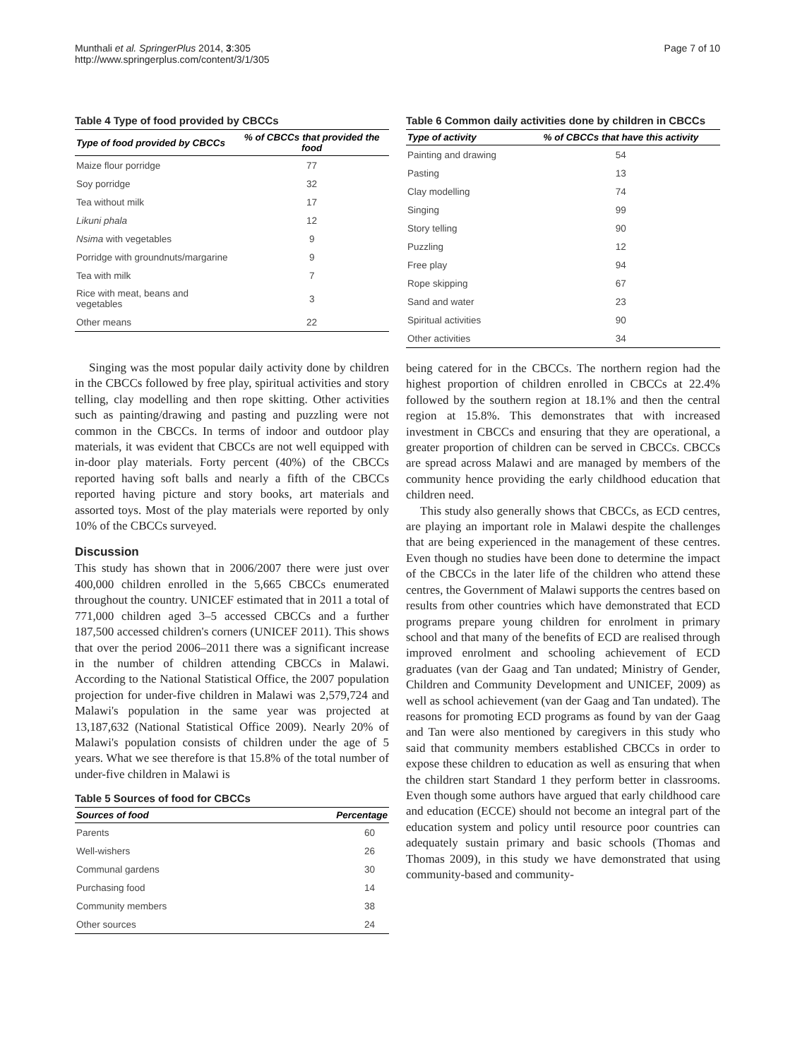Munthali et al. SpringerPlus 2014, 3:305
http://www.springerplus.com/content/3/1/305
Page 7 of 10
Table 4 Type of food provided by CBCCs
| Type of food provided by CBCCs | % of CBCCs that provided the food |
| --- | --- |
| Maize flour porridge | 77 |
| Soy porridge | 32 |
| Tea without milk | 17 |
| Likuni phala | 12 |
| Nsima with vegetables | 9 |
| Porridge with groundnuts/margarine | 9 |
| Tea with milk | 7 |
| Rice with meat, beans and vegetables | 3 |
| Other means | 22 |
Singing was the most popular daily activity done by children in the CBCCs followed by free play, spiritual activities and story telling, clay modelling and then rope skitting. Other activities such as painting/drawing and pasting and puzzling were not common in the CBCCs. In terms of indoor and outdoor play materials, it was evident that CBCCs are not well equipped with in-door play materials. Forty percent (40%) of the CBCCs reported having soft balls and nearly a fifth of the CBCCs reported having picture and story books, art materials and assorted toys. Most of the play materials were reported by only 10% of the CBCCs surveyed.
Discussion
This study has shown that in 2006/2007 there were just over 400,000 children enrolled in the 5,665 CBCCs enumerated throughout the country. UNICEF estimated that in 2011 a total of 771,000 children aged 3–5 accessed CBCCs and a further 187,500 accessed children's corners (UNICEF 2011). This shows that over the period 2006–2011 there was a significant increase in the number of children attending CBCCs in Malawi. According to the National Statistical Office, the 2007 population projection for under-five children in Malawi was 2,579,724 and Malawi's population in the same year was projected at 13,187,632 (National Statistical Office 2009). Nearly 20% of Malawi's population consists of children under the age of 5 years. What we see therefore is that 15.8% of the total number of under-five children in Malawi is
Table 5 Sources of food for CBCCs
| Sources of food | Percentage |
| --- | --- |
| Parents | 60 |
| Well-wishers | 26 |
| Communal gardens | 30 |
| Purchasing food | 14 |
| Community members | 38 |
| Other sources | 24 |
Table 6 Common daily activities done by children in CBCCs
| Type of activity | % of CBCCs that have this activity |
| --- | --- |
| Painting and drawing | 54 |
| Pasting | 13 |
| Clay modelling | 74 |
| Singing | 99 |
| Story telling | 90 |
| Puzzling | 12 |
| Free play | 94 |
| Rope skipping | 67 |
| Sand and water | 23 |
| Spiritual activities | 90 |
| Other activities | 34 |
being catered for in the CBCCs. The northern region had the highest proportion of children enrolled in CBCCs at 22.4% followed by the southern region at 18.1% and then the central region at 15.8%. This demonstrates that with increased investment in CBCCs and ensuring that they are operational, a greater proportion of children can be served in CBCCs. CBCCs are spread across Malawi and are managed by members of the community hence providing the early childhood education that children need.
This study also generally shows that CBCCs, as ECD centres, are playing an important role in Malawi despite the challenges that are being experienced in the management of these centres. Even though no studies have been done to determine the impact of the CBCCs in the later life of the children who attend these centres, the Government of Malawi supports the centres based on results from other countries which have demonstrated that ECD programs prepare young children for enrolment in primary school and that many of the benefits of ECD are realised through improved enrolment and schooling achievement of ECD graduates (van der Gaag and Tan undated; Ministry of Gender, Children and Community Development and UNICEF, 2009) as well as school achievement (van der Gaag and Tan undated). The reasons for promoting ECD programs as found by van der Gaag and Tan were also mentioned by caregivers in this study who said that community members established CBCCs in order to expose these children to education as well as ensuring that when the children start Standard 1 they perform better in classrooms. Even though some authors have argued that early childhood care and education (ECCE) should not become an integral part of the education system and policy until resource poor countries can adequately sustain primary and basic schools (Thomas and Thomas 2009), in this study we have demonstrated that using community-based and community-